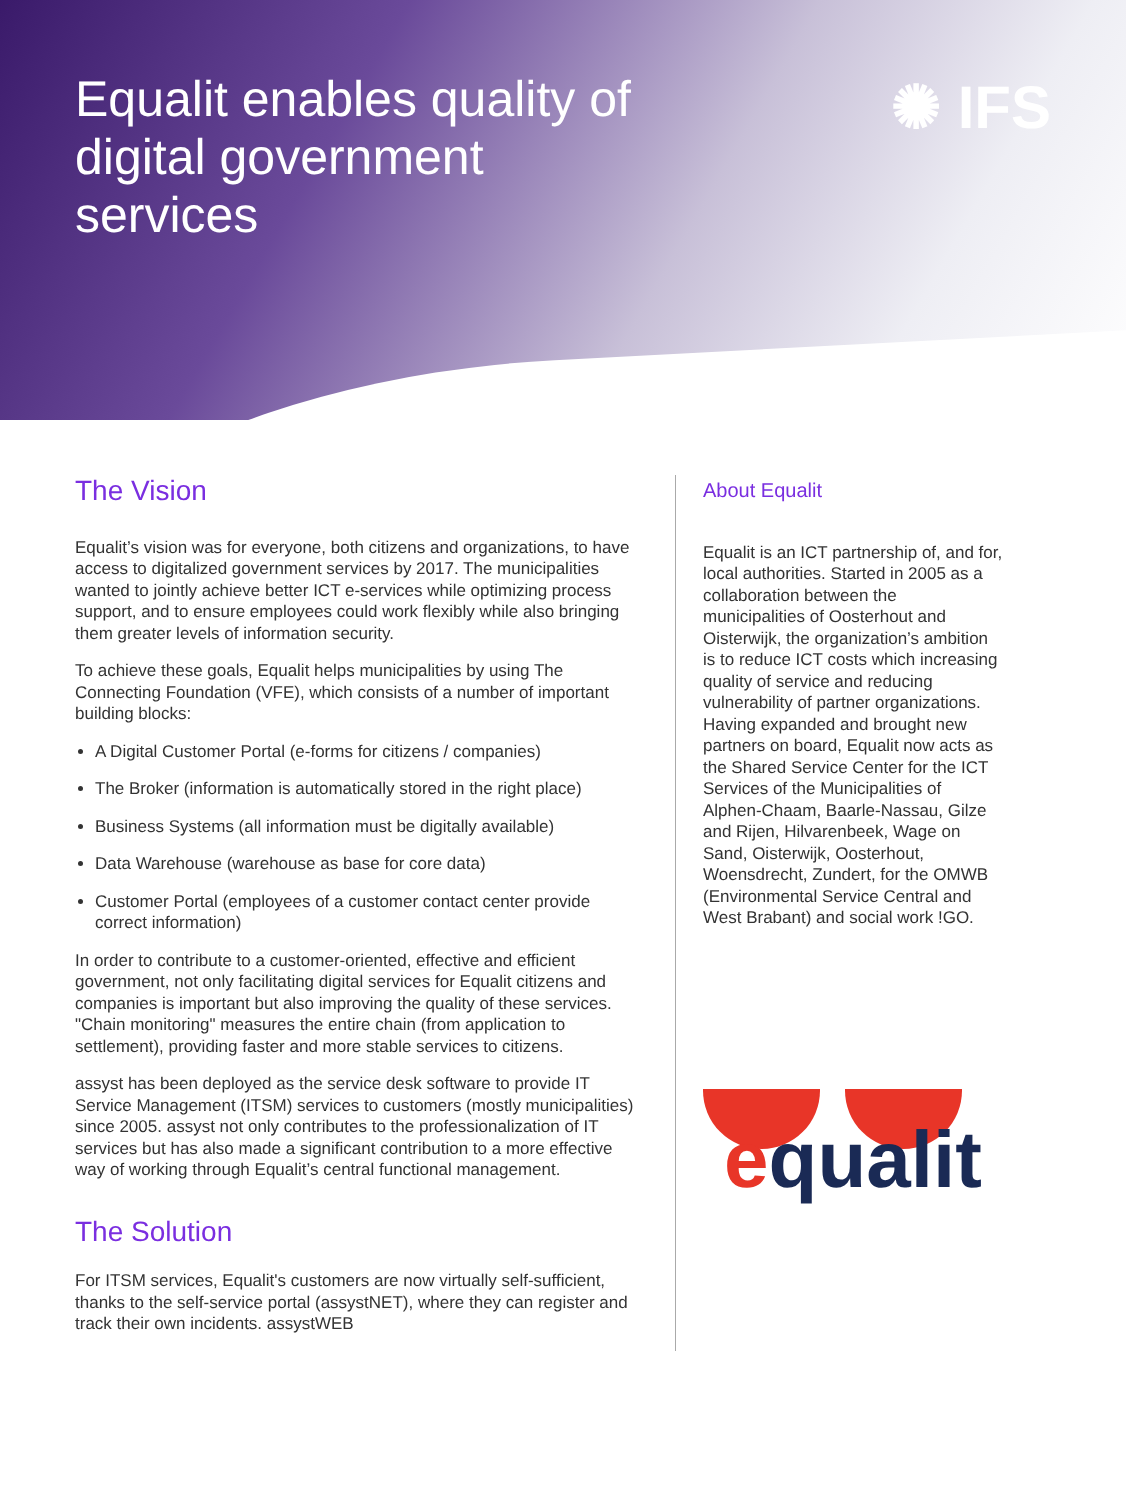Equalit enables quality of digital government services
✺ IFS
The Vision
Equalit’s vision was for everyone, both citizens and organizations, to have access to digitalized government services by 2017. The municipalities wanted to jointly achieve better ICT e-services while optimizing process support, and to ensure employees could work flexibly while also bringing them greater levels of information security.
To achieve these goals, Equalit helps municipalities by using The Connecting Foundation (VFE), which consists of a number of important building blocks:
A Digital Customer Portal (e-forms for citizens / companies)
The Broker (information is automatically stored in the right place)
Business Systems (all information must be digitally available)
Data Warehouse (warehouse as base for core data)
Customer Portal (employees of a customer contact center provide correct information)
In order to contribute to a customer-oriented, effective and efficient government, not only facilitating digital services for Equalit citizens and companies is important but also improving the quality of these services. "Chain monitoring" measures the entire chain (from application to settlement), providing faster and more stable services to citizens.
assyst has been deployed as the service desk software to provide IT Service Management (ITSM) services to customers (mostly municipalities) since 2005. assyst not only contributes to the professionalization of IT services but has also made a significant contribution to a more effective way of working through Equalit’s central functional management.
The Solution
For ITSM services, Equalit's customers are now virtually self-sufficient, thanks to the self-service portal (assystNET), where they can register and track their own incidents. assystWEB
About Equalit
Equalit is an ICT partnership of, and for, local authorities. Started in 2005 as a collaboration between the municipalities of Oosterhout and Oisterwijk, the organization’s ambition is to reduce ICT costs which increasing quality of service and reducing vulnerability of partner organizations. Having expanded and brought new partners on board, Equalit now acts as the Shared Service Center for the ICT Services of the Municipalities of Alphen-Chaam, Baarle-Nassau, Gilze and Rijen, Hilvarenbeek, Wage on Sand, Oisterwijk, Oosterhout, Woensdrecht, Zundert, for the OMWB (Environmental Service Central and West Brabant) and social work !GO.
equalit